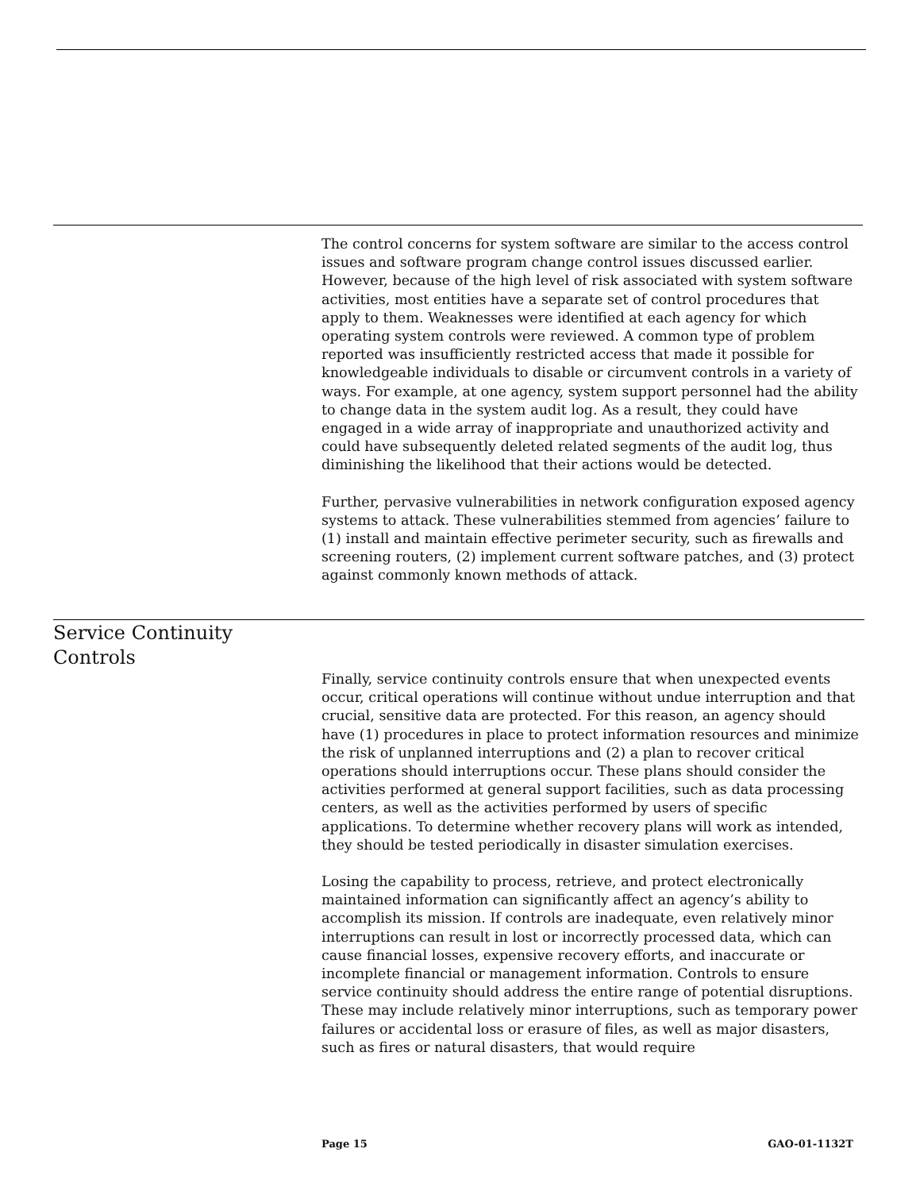The control concerns for system software are similar to the access control issues and software program change control issues discussed earlier. However, because of the high level of risk associated with system software activities, most entities have a separate set of control procedures that apply to them. Weaknesses were identified at each agency for which operating system controls were reviewed. A common type of problem reported was insufficiently restricted access that made it possible for knowledgeable individuals to disable or circumvent controls in a variety of ways. For example, at one agency, system support personnel had the ability to change data in the system audit log. As a result, they could have engaged in a wide array of inappropriate and unauthorized activity and could have subsequently deleted related segments of the audit log, thus diminishing the likelihood that their actions would be detected.
Further, pervasive vulnerabilities in network configuration exposed agency systems to attack. These vulnerabilities stemmed from agencies’ failure to (1) install and maintain effective perimeter security, such as firewalls and screening routers, (2) implement current software patches, and (3) protect against commonly known methods of attack.
Service Continuity
Controls
Finally, service continuity controls ensure that when unexpected events occur, critical operations will continue without undue interruption and that crucial, sensitive data are protected. For this reason, an agency should have (1) procedures in place to protect information resources and minimize the risk of unplanned interruptions and (2) a plan to recover critical operations should interruptions occur. These plans should consider the activities performed at general support facilities, such as data processing centers, as well as the activities performed by users of specific applications. To determine whether recovery plans will work as intended, they should be tested periodically in disaster simulation exercises.
Losing the capability to process, retrieve, and protect electronically maintained information can significantly affect an agency’s ability to accomplish its mission. If controls are inadequate, even relatively minor interruptions can result in lost or incorrectly processed data, which can cause financial losses, expensive recovery efforts, and inaccurate or incomplete financial or management information. Controls to ensure service continuity should address the entire range of potential disruptions. These may include relatively minor interruptions, such as temporary power failures or accidental loss or erasure of files, as well as major disasters, such as fires or natural disasters, that would require
Page 15 GAO-01-1132T